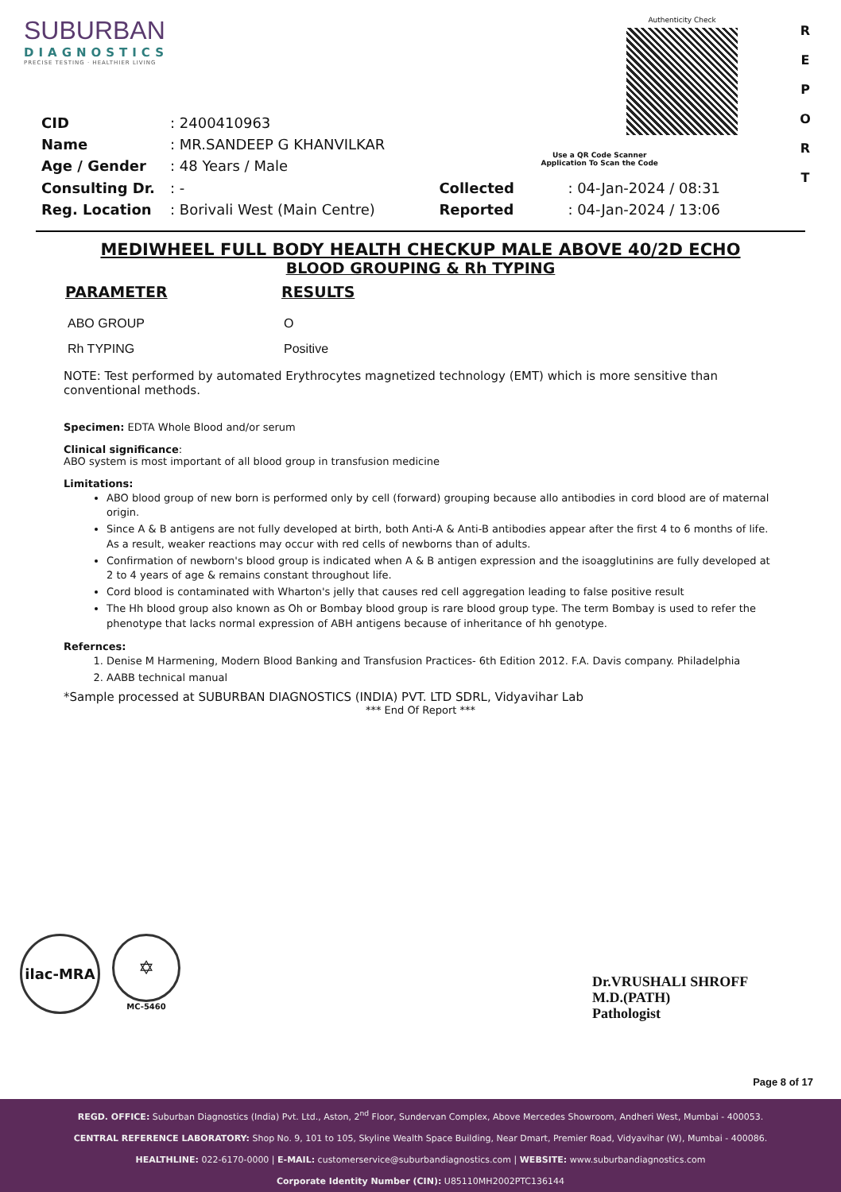SUBURBAN
DIAGNOSTICS
PRECISE TESTING · HEALTHIER LIVING
Authenticity Check
R
E
P
O
R
T
| CID | : 2400410963 |
| Name | : MR.SANDEEP G KHANVILKAR |
| Age / Gender | : 48 Years / Male |
| Consulting Dr. | : - |
| Reg. Location | : Borivali West (Main Centre) |
Use a QR Code Scanner
Application To Scan the Code
| Collected | : 04-Jan-2024 / 08:31 |
| Reported | : 04-Jan-2024 / 13:06 |
MEDIWHEEL FULL BODY HEALTH CHECKUP MALE ABOVE 40/2D ECHO
BLOOD GROUPING & Rh TYPING
| PARAMETER | RESULTS |
| --- | --- |
| ABO GROUP | O |
| Rh TYPING | Positive |
NOTE: Test performed by automated Erythrocytes magnetized technology (EMT) which is more sensitive than conventional methods.
Specimen: EDTA Whole Blood and/or serum
Clinical significance:
ABO system is most important of all blood group in transfusion medicine
Limitations:
ABO blood group of new born is performed only by cell (forward) grouping because allo antibodies in cord blood are of maternal origin.
Since A & B antigens are not fully developed at birth, both Anti-A & Anti-B antibodies appear after the first 4 to 6 months of life. As a result, weaker reactions may occur with red cells of newborns than of adults.
Confirmation of newborn's blood group is indicated when A & B antigen expression and the isoagglutinins are fully developed at 2 to 4 years of age & remains constant throughout life.
Cord blood is contaminated with Wharton's jelly that causes red cell aggregation leading to false positive result
The Hh blood group also known as Oh or Bombay blood group is rare blood group type. The term Bombay is used to refer the phenotype that lacks normal expression of ABH antigens because of inheritance of hh genotype.
Refernces:
1. Denise M Harmening, Modern Blood Banking and Transfusion Practices- 6th Edition 2012. F.A. Davis company. Philadelphia
2. AABB technical manual
*Sample processed at SUBURBAN DIAGNOSTICS (INDIA) PVT. LTD SDRL, Vidyavihar Lab
*** End Of Report ***
ilac-MRA
✡
MC-5460
Dr.VRUSHALI SHROFF
M.D.(PATH)
Pathologist
Page 8 of 17
REGD. OFFICE: Suburban Diagnostics (India) Pvt. Ltd., Aston, 2<sup>nd</sup> Floor, Sundervan Complex, Above Mercedes Showroom, Andheri West, Mumbai - 400053.
CENTRAL REFERENCE LABORATORY: Shop No. 9, 101 to 105, Skyline Wealth Space Building, Near Dmart, Premier Road, Vidyavihar (W), Mumbai - 400086.
HEALTHLINE: 022-6170-0000 | E-MAIL: customerservice@suburbandiagnostics.com | WEBSITE: www.suburbandiagnostics.com
Corporate Identity Number (CIN): U85110MH2002PTC136144